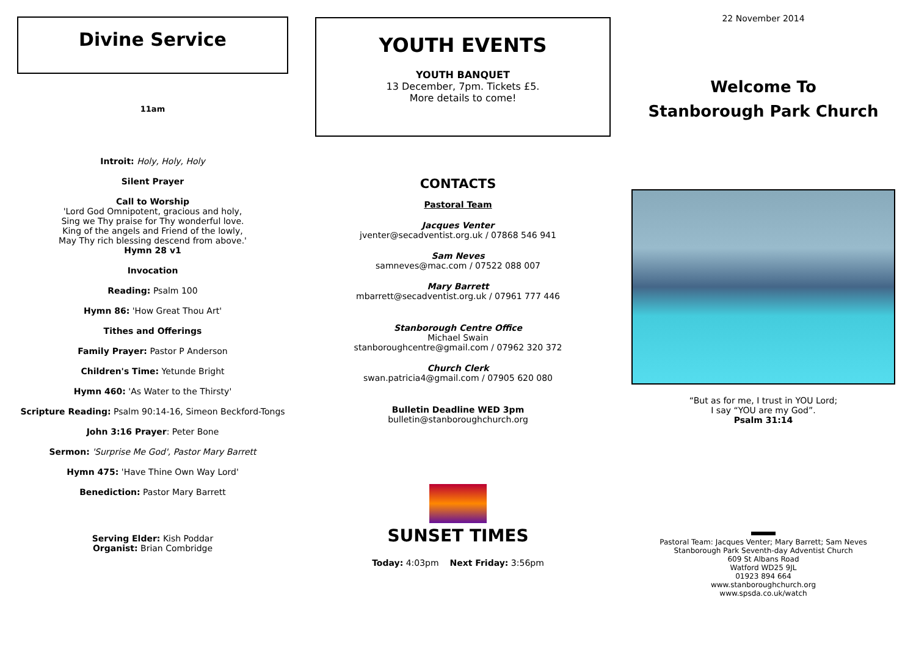Divine Service
11am
Introit: Holy, Holy, Holy
Silent Prayer
Call to Worship
'Lord God Omnipotent, gracious and holy,
Sing we Thy praise for Thy wonderful love.
King of the angels and Friend of the lowly,
May Thy rich blessing descend from above.'
Hymn 28 v1
Invocation
Reading: Psalm 100
Hymn 86: 'How Great Thou Art'
Tithes and Offerings
Family Prayer: Pastor P Anderson
Children's Time: Yetunde Bright
Hymn 460: 'As Water to the Thirsty'
Scripture Reading: Psalm 90:14-16, Simeon Beckford-Tongs
John 3:16 Prayer: Peter Bone
Sermon: 'Surprise Me God', Pastor Mary Barrett
Hymn 475: 'Have Thine Own Way Lord'
Benediction: Pastor Mary Barrett
Serving Elder: Kish Poddar
Organist: Brian Combridge
YOUTH EVENTS
YOUTH BANQUET
13 December, 7pm. Tickets £5.
More details to come!
CONTACTS
Pastoral Team
Jacques Venter
jventer@secadventist.org.uk / 07868 546 941
Sam Neves
samneves@mac.com / 07522 088 007
Mary Barrett
mbarrett@secadventist.org.uk / 07961 777 446
Stanborough Centre Office
Michael Swain
stanboroughcentre@gmail.com / 07962 320 372
Church Clerk
swan.patricia4@gmail.com / 07905 620 080
Bulletin Deadline WED 3pm
bulletin@stanboroughchurch.org
SUNSET TIMES
Today: 4:03pm Next Friday: 3:56pm
22 November 2014
Welcome To
Stanborough Park Church
“But as for me, I trust in YOU Lord;
I say “YOU are my God”.
Psalm 31:14
Pastoral Team: Jacques Venter; Mary Barrett; Sam Neves
Stanborough Park Seventh-day Adventist Church
609 St Albans Road
Watford WD25 9JL
01923 894 664
www.stanboroughchurch.org
www.spsda.co.uk/watch